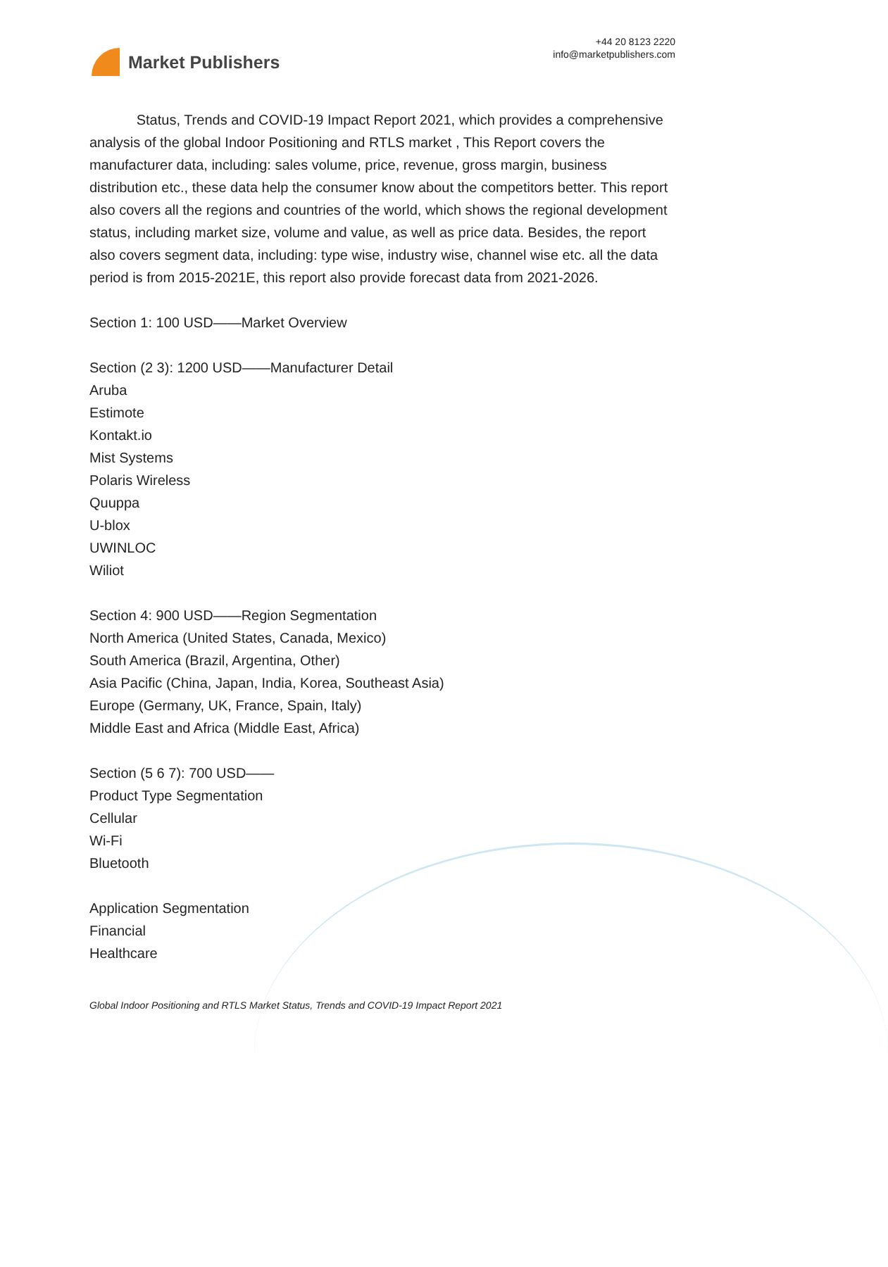Market Publishers
+44 20 8123 2220
info@marketpublishers.com
Status, Trends and COVID-19 Impact Report 2021, which provides a comprehensive analysis of the global Indoor Positioning and RTLS market , This Report covers the manufacturer data, including: sales volume, price, revenue, gross margin, business distribution etc., these data help the consumer know about the competitors better. This report also covers all the regions and countries of the world, which shows the regional development status, including market size, volume and value, as well as price data. Besides, the report also covers segment data, including: type wise, industry wise, channel wise etc. all the data period is from 2015-2021E, this report also provide forecast data from 2021-2026.
Section 1: 100 USD——Market Overview
Section (2 3): 1200 USD——Manufacturer Detail
Aruba
Estimote
Kontakt.io
Mist Systems
Polaris Wireless
Quuppa
U-blox
UWINLOC
Wiliot
Section 4: 900 USD——Region Segmentation
North America (United States, Canada, Mexico)
South America (Brazil, Argentina, Other)
Asia Pacific (China, Japan, India, Korea, Southeast Asia)
Europe (Germany, UK, France, Spain, Italy)
Middle East and Africa (Middle East, Africa)
Section (5 6 7): 700 USD——
Product Type Segmentation
Cellular
Wi-Fi
Bluetooth
Application Segmentation
Financial
Healthcare
Global Indoor Positioning and RTLS Market Status, Trends and COVID-19 Impact Report 2021